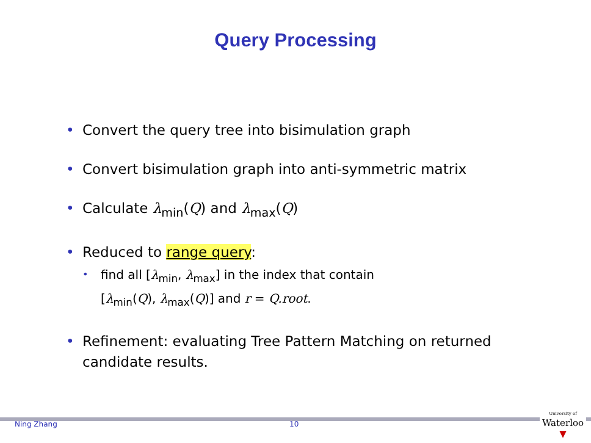Query Processing
• Convert the query tree into bisimulation graph
• Convert bisimulation graph into anti-symmetric matrix
• Calculate λ<sub>min</sub>(Q) and λ<sub>max</sub>(Q)
• Reduced to range query:
• find all [λ<sub>min</sub>, λ<sub>max</sub>] in the index that contain
[λ<sub>min</sub>(Q), λ<sub>max</sub>(Q)] and r = Q.root.
• Refinement: evaluating Tree Pattern Matching on returned candidate results.
Ning Zhang 10
University of
Waterloo
▼